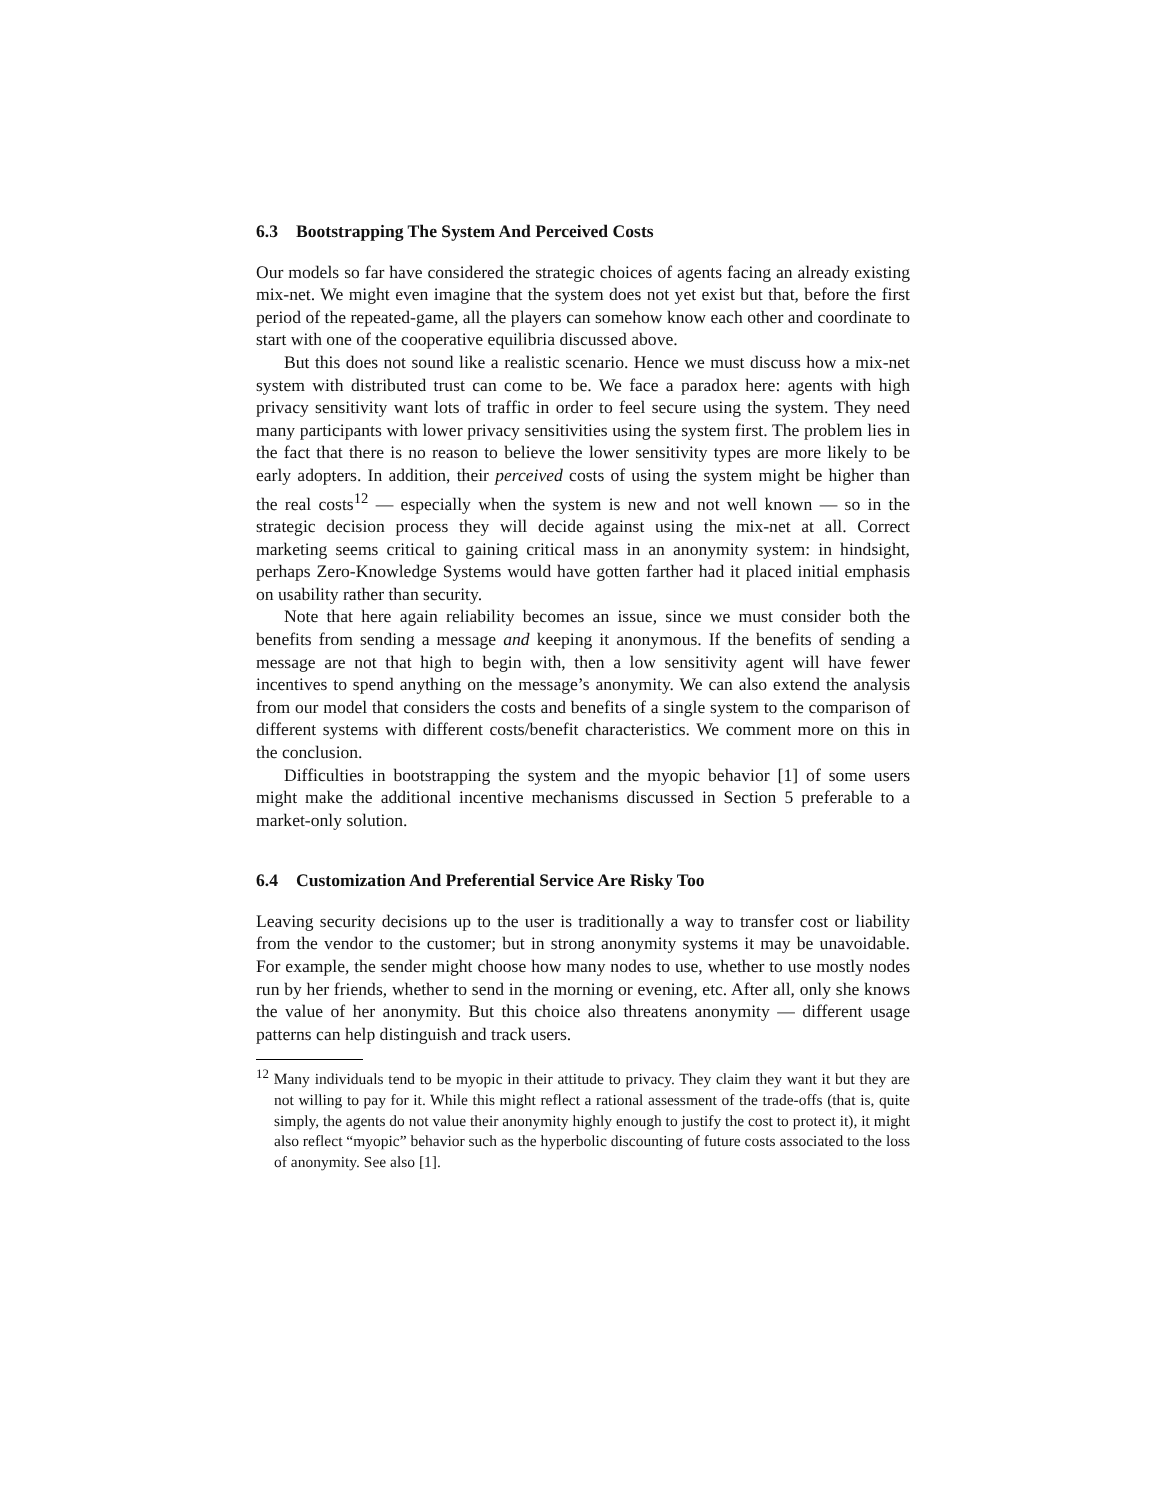6.3 Bootstrapping The System And Perceived Costs
Our models so far have considered the strategic choices of agents facing an already existing mix-net. We might even imagine that the system does not yet exist but that, before the first period of the repeated-game, all the players can somehow know each other and coordinate to start with one of the cooperative equilibria discussed above.
But this does not sound like a realistic scenario. Hence we must discuss how a mix-net system with distributed trust can come to be. We face a paradox here: agents with high privacy sensitivity want lots of traffic in order to feel secure using the system. They need many participants with lower privacy sensitivities using the system first. The problem lies in the fact that there is no reason to believe the lower sensitivity types are more likely to be early adopters. In addition, their perceived costs of using the system might be higher than the real costs<sup>12</sup> — especially when the system is new and not well known — so in the strategic decision process they will decide against using the mix-net at all. Correct marketing seems critical to gaining critical mass in an anonymity system: in hindsight, perhaps Zero-Knowledge Systems would have gotten farther had it placed initial emphasis on usability rather than security.
Note that here again reliability becomes an issue, since we must consider both the benefits from sending a message and keeping it anonymous. If the benefits of sending a message are not that high to begin with, then a low sensitivity agent will have fewer incentives to spend anything on the message’s anonymity. We can also extend the analysis from our model that considers the costs and benefits of a single system to the comparison of different systems with different costs/benefit characteristics. We comment more on this in the conclusion.
Difficulties in bootstrapping the system and the myopic behavior [1] of some users might make the additional incentive mechanisms discussed in Section 5 preferable to a market-only solution.
6.4 Customization And Preferential Service Are Risky Too
Leaving security decisions up to the user is traditionally a way to transfer cost or liability from the vendor to the customer; but in strong anonymity systems it may be unavoidable. For example, the sender might choose how many nodes to use, whether to use mostly nodes run by her friends, whether to send in the morning or evening, etc. After all, only she knows the value of her anonymity. But this choice also threatens anonymity — different usage patterns can help distinguish and track users.
<sup>12</sup> Many individuals tend to be myopic in their attitude to privacy. They claim they want it but they are not willing to pay for it. While this might reflect a rational assessment of the trade-offs (that is, quite simply, the agents do not value their anonymity highly enough to justify the cost to protect it), it might also reflect “myopic” behavior such as the hyperbolic discounting of future costs associated to the loss of anonymity. See also [1].